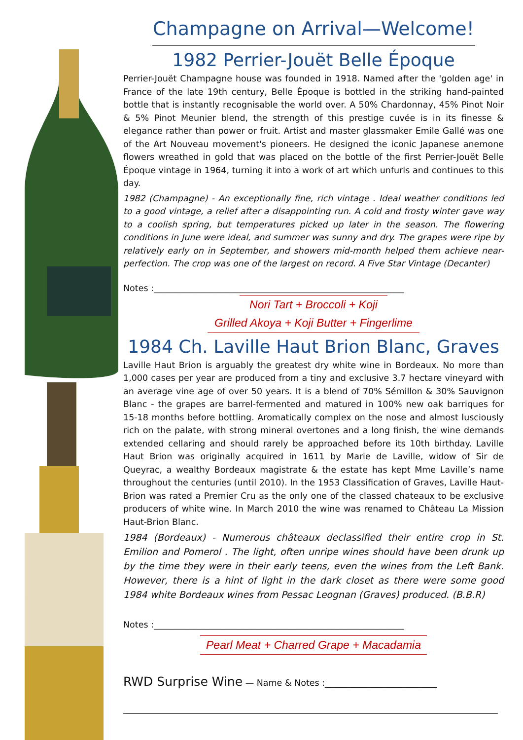Champagne on Arrival—Welcome!
1982 Perrier-Jouët Belle Époque
Perrier-Jouët Champagne house was founded in 1918. Named after the 'golden age' in France of the late 19th century, Belle Époque is bottled in the striking hand-painted bottle that is instantly recognisable the world over. A 50% Chardonnay, 45% Pinot Noir & 5% Pinot Meunier blend, the strength of this prestige cuvée is in its finesse & elegance rather than power or fruit. Artist and master glassmaker Emile Gallé was one of the Art Nouveau movement's pioneers. He designed the iconic Japanese anemone flowers wreathed in gold that was placed on the bottle of the first Perrier-Jouët Belle Époque vintage in 1964, turning it into a work of art which unfurls and continues to this day.
1982 (Champagne) - An exceptionally fine, rich vintage . Ideal weather conditions led to a good vintage, a relief after a disappointing run. A cold and frosty winter gave way to a coolish spring, but temperatures picked up later in the season. The flowering conditions in June were ideal, and summer was sunny and dry. The grapes were ripe by relatively early on in September, and showers mid-month helped them achieve near-perfection. The crop was one of the largest on record. A Five Star Vintage (Decanter)
Notes :__________________________________________________________
Nori Tart + Broccoli + Koji
Grilled Akoya + Koji Butter + Fingerlime
1984 Ch. Laville Haut Brion Blanc, Graves
Laville Haut Brion is arguably the greatest dry white wine in Bordeaux. No more than 1,000 cases per year are produced from a tiny and exclusive 3.7 hectare vineyard with an average vine age of over 50 years. It is a blend of 70% Sémillon & 30% Sauvignon Blanc - the grapes are barrel-fermented and matured in 100% new oak barriques for 15-18 months before bottling. Aromatically complex on the nose and almost lusciously rich on the palate, with strong mineral overtones and a long finish, the wine demands extended cellaring and should rarely be approached before its 10th birthday. Laville Haut Brion was originally acquired in 1611 by Marie de Laville, widow of Sir de Queyrac, a wealthy Bordeaux magistrate & the estate has kept Mme Laville’s name throughout the centuries (until 2010). In the 1953 Classification of Graves, Laville Haut-Brion was rated a Premier Cru as the only one of the classed chateaux to be exclusive producers of white wine. In March 2010 the wine was renamed to Château La Mission Haut-Brion Blanc.
1984 (Bordeaux) - Numerous châteaux declassified their entire crop in St. Emilion and Pomerol . The light, often unripe wines should have been drunk up by the time they were in their early teens, even the wines from the Left Bank. However, there is a hint of light in the dark closet as there were some good 1984 white Bordeaux wines from Pessac Leognan (Graves) produced. (B.B.R)
Notes :__________________________________________________________
Pearl Meat + Charred Grape + Macadamia
RWD Surprise Wine — Name & Notes :__________________________